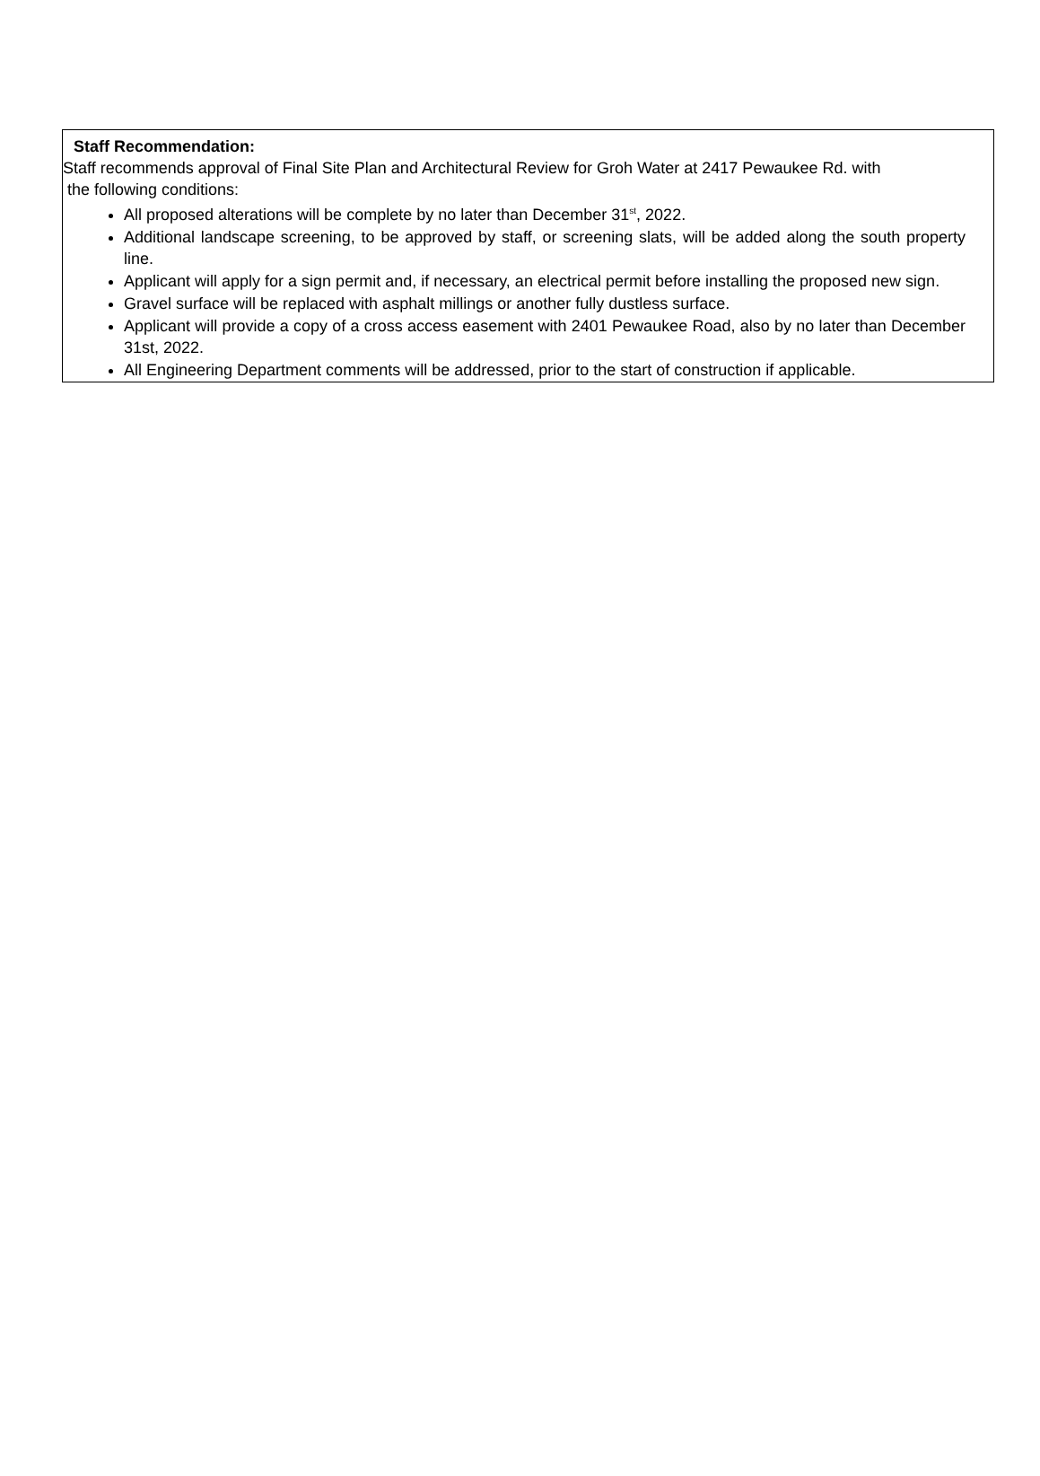Staff Recommendation:
Staff recommends approval of Final Site Plan and Architectural Review for Groh Water at 2417 Pewaukee Rd. with
the following conditions:
All proposed alterations will be complete by no later than December 31<sup>st</sup>, 2022.
Additional landscape screening, to be approved by staff, or screening slats, will be added along the south property line.
Applicant will apply for a sign permit and, if necessary, an electrical permit before installing the proposed new sign.
Gravel surface will be replaced with asphalt millings or another fully dustless surface.
Applicant will provide a copy of a cross access easement with 2401 Pewaukee Road, also by no later than December 31st, 2022.
All Engineering Department comments will be addressed, prior to the start of construction if applicable.